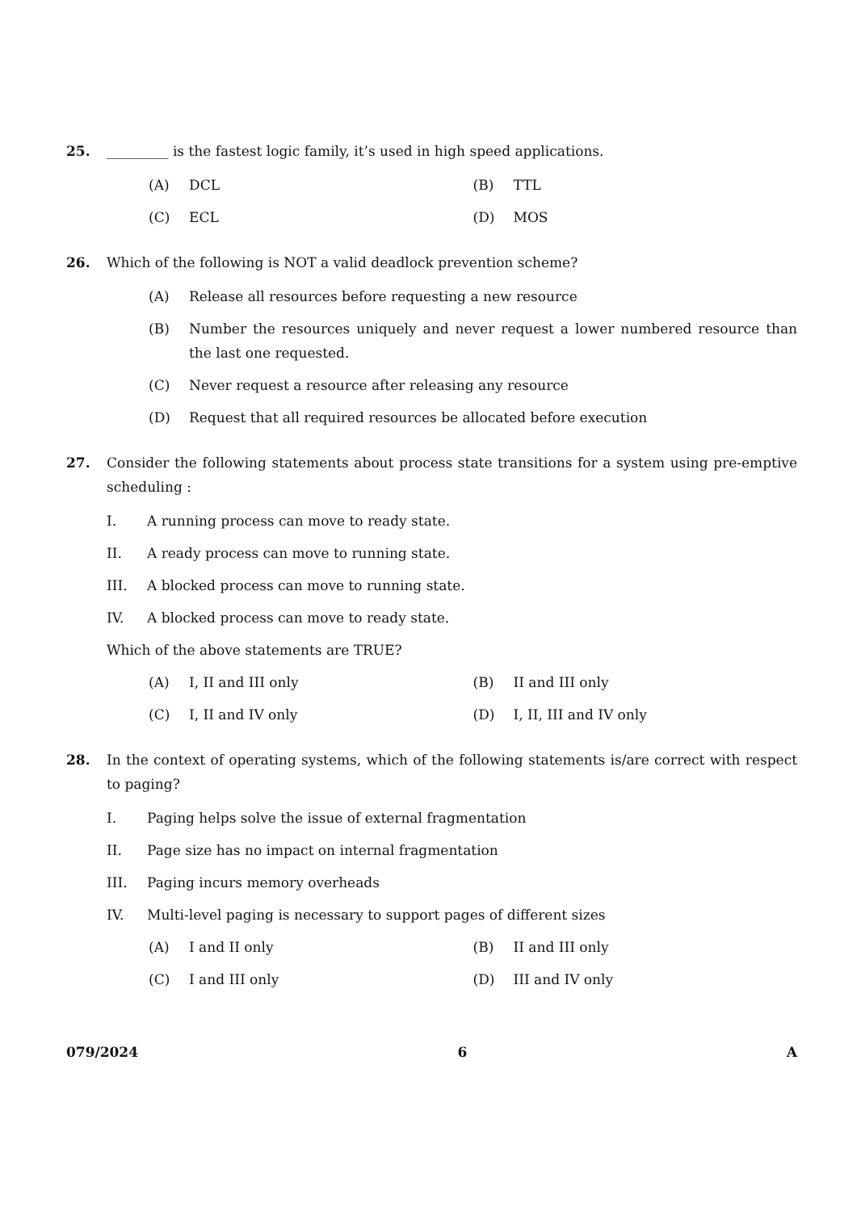25. _________ is the fastest logic family, it’s used in high speed applications.
(A) DCL (B) TTL
(C) ECL (D) MOS
26. Which of the following is NOT a valid deadlock prevention scheme?
(A) Release all resources before requesting a new resource
(B) Number the resources uniquely and never request a lower numbered resource than the last one requested.
(C) Never request a resource after releasing any resource
(D) Request that all required resources be allocated before execution
27. Consider the following statements about process state transitions for a system using pre-emptive scheduling :
I. A running process can move to ready state.
II. A ready process can move to running state.
III. A blocked process can move to running state.
IV. A blocked process can move to ready state.
Which of the above statements are TRUE?
(A) I, II and III only (B) II and III only
(C) I, II and IV only (D) I, II, III and IV only
28. In the context of operating systems, which of the following statements is/are correct with respect to paging?
I. Paging helps solve the issue of external fragmentation
II. Page size has no impact on internal fragmentation
III. Paging incurs memory overheads
IV. Multi-level paging is necessary to support pages of different sizes
(A) I and II only (B) II and III only
(C) I and III only (D) III and IV only
079/2024 6 A